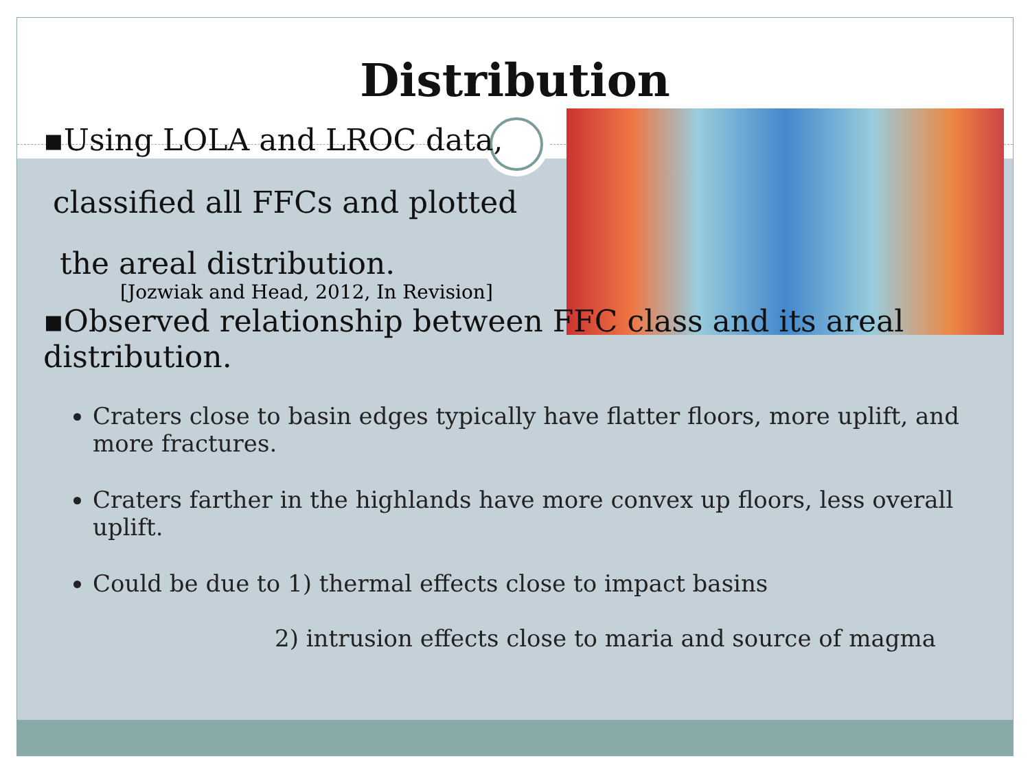Distribution
▪Using LOLA and LROC data,
classified all FFCs and plotted
the areal distribution.
[Jozwiak and Head, 2012, In Revision]
▪Observed relationship between FFC class and its areal distribution.
Craters close to basin edges typically have flatter floors, more uplift, and more fractures.
Craters farther in the highlands have more convex up floors, less overall uplift.
Could be due to 1) thermal effects close to impact basins
2) intrusion effects close to maria and source of magma